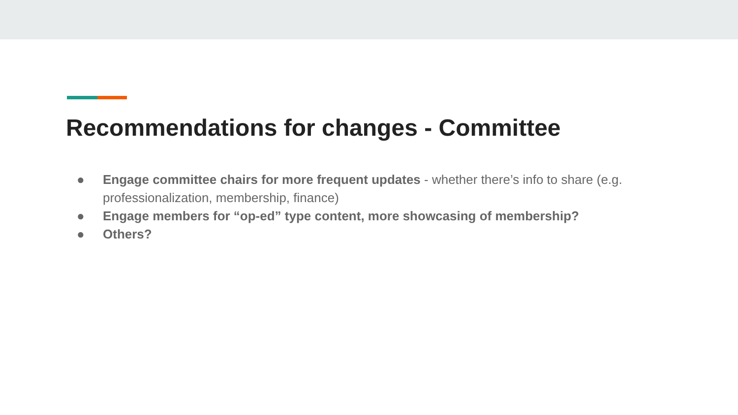Recommendations for changes - Committee
● Engage committee chairs for more frequent updates - whether there’s info to share (e.g. professionalization, membership, finance)
● Engage members for “op-ed” type content, more showcasing of membership?
● Others?